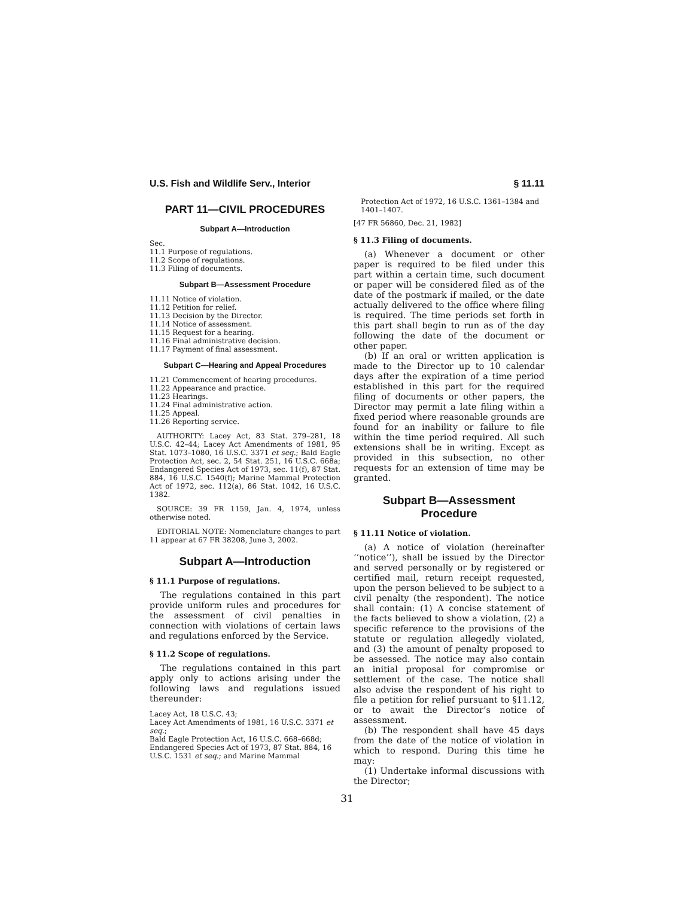U.S. Fish and Wildlife Serv., Interior § 11.11
PART 11—CIVIL PROCEDURES
Subpart A—Introduction
Sec.
11.1 Purpose of regulations.
11.2 Scope of regulations.
11.3 Filing of documents.
Subpart B—Assessment Procedure
11.11 Notice of violation.
11.12 Petition for relief.
11.13 Decision by the Director.
11.14 Notice of assessment.
11.15 Request for a hearing.
11.16 Final administrative decision.
11.17 Payment of final assessment.
Subpart C—Hearing and Appeal Procedures
11.21 Commencement of hearing procedures.
11.22 Appearance and practice.
11.23 Hearings.
11.24 Final administrative action.
11.25 Appeal.
11.26 Reporting service.
AUTHORITY: Lacey Act, 83 Stat. 279–281, 18 U.S.C. 42–44; Lacey Act Amendments of 1981, 95 Stat. 1073–1080, 16 U.S.C. 3371 et seq.; Bald Eagle Protection Act, sec. 2, 54 Stat. 251, 16 U.S.C. 668a; Endangered Species Act of 1973, sec. 11(f), 87 Stat. 884, 16 U.S.C. 1540(f); Marine Mammal Protection Act of 1972, sec. 112(a), 86 Stat. 1042, 16 U.S.C. 1382.
SOURCE: 39 FR 1159, Jan. 4, 1974, unless otherwise noted.
EDITORIAL NOTE: Nomenclature changes to part 11 appear at 67 FR 38208, June 3, 2002.
Subpart A—Introduction
§ 11.1 Purpose of regulations.
The regulations contained in this part provide uniform rules and procedures for the assessment of civil penalties in connection with violations of certain laws and regulations enforced by the Service.
§ 11.2 Scope of regulations.
The regulations contained in this part apply only to actions arising under the following laws and regulations issued thereunder:
Lacey Act, 18 U.S.C. 43;
Lacey Act Amendments of 1981, 16 U.S.C. 3371 et seq.;
Bald Eagle Protection Act, 16 U.S.C. 668–668d;
Endangered Species Act of 1973, 87 Stat. 884, 16 U.S.C. 1531 et seq.; and Marine Mammal
Protection Act of 1972, 16 U.S.C. 1361–1384 and 1401–1407.
[47 FR 56860, Dec. 21, 1982]
§ 11.3 Filing of documents.
(a) Whenever a document or other paper is required to be filed under this part within a certain time, such document or paper will be considered filed as of the date of the postmark if mailed, or the date actually delivered to the office where filing is required. The time periods set forth in this part shall begin to run as of the day following the date of the document or other paper.
(b) If an oral or written application is made to the Director up to 10 calendar days after the expiration of a time period established in this part for the required filing of documents or other papers, the Director may permit a late filing within a fixed period where reasonable grounds are found for an inability or failure to file within the time period required. All such extensions shall be in writing. Except as provided in this subsection, no other requests for an extension of time may be granted.
Subpart B—Assessment Procedure
§ 11.11 Notice of violation.
(a) A notice of violation (hereinafter ‘‘notice’’), shall be issued by the Director and served personally or by registered or certified mail, return receipt requested, upon the person believed to be subject to a civil penalty (the respondent). The notice shall contain: (1) A concise statement of the facts believed to show a violation, (2) a specific reference to the provisions of the statute or regulation allegedly violated, and (3) the amount of penalty proposed to be assessed. The notice may also contain an initial proposal for compromise or settlement of the case. The notice shall also advise the respondent of his right to file a petition for relief pursuant to §11.12, or to await the Director’s notice of assessment.
(b) The respondent shall have 45 days from the date of the notice of violation in which to respond. During this time he may:
(1) Undertake informal discussions with the Director;
31